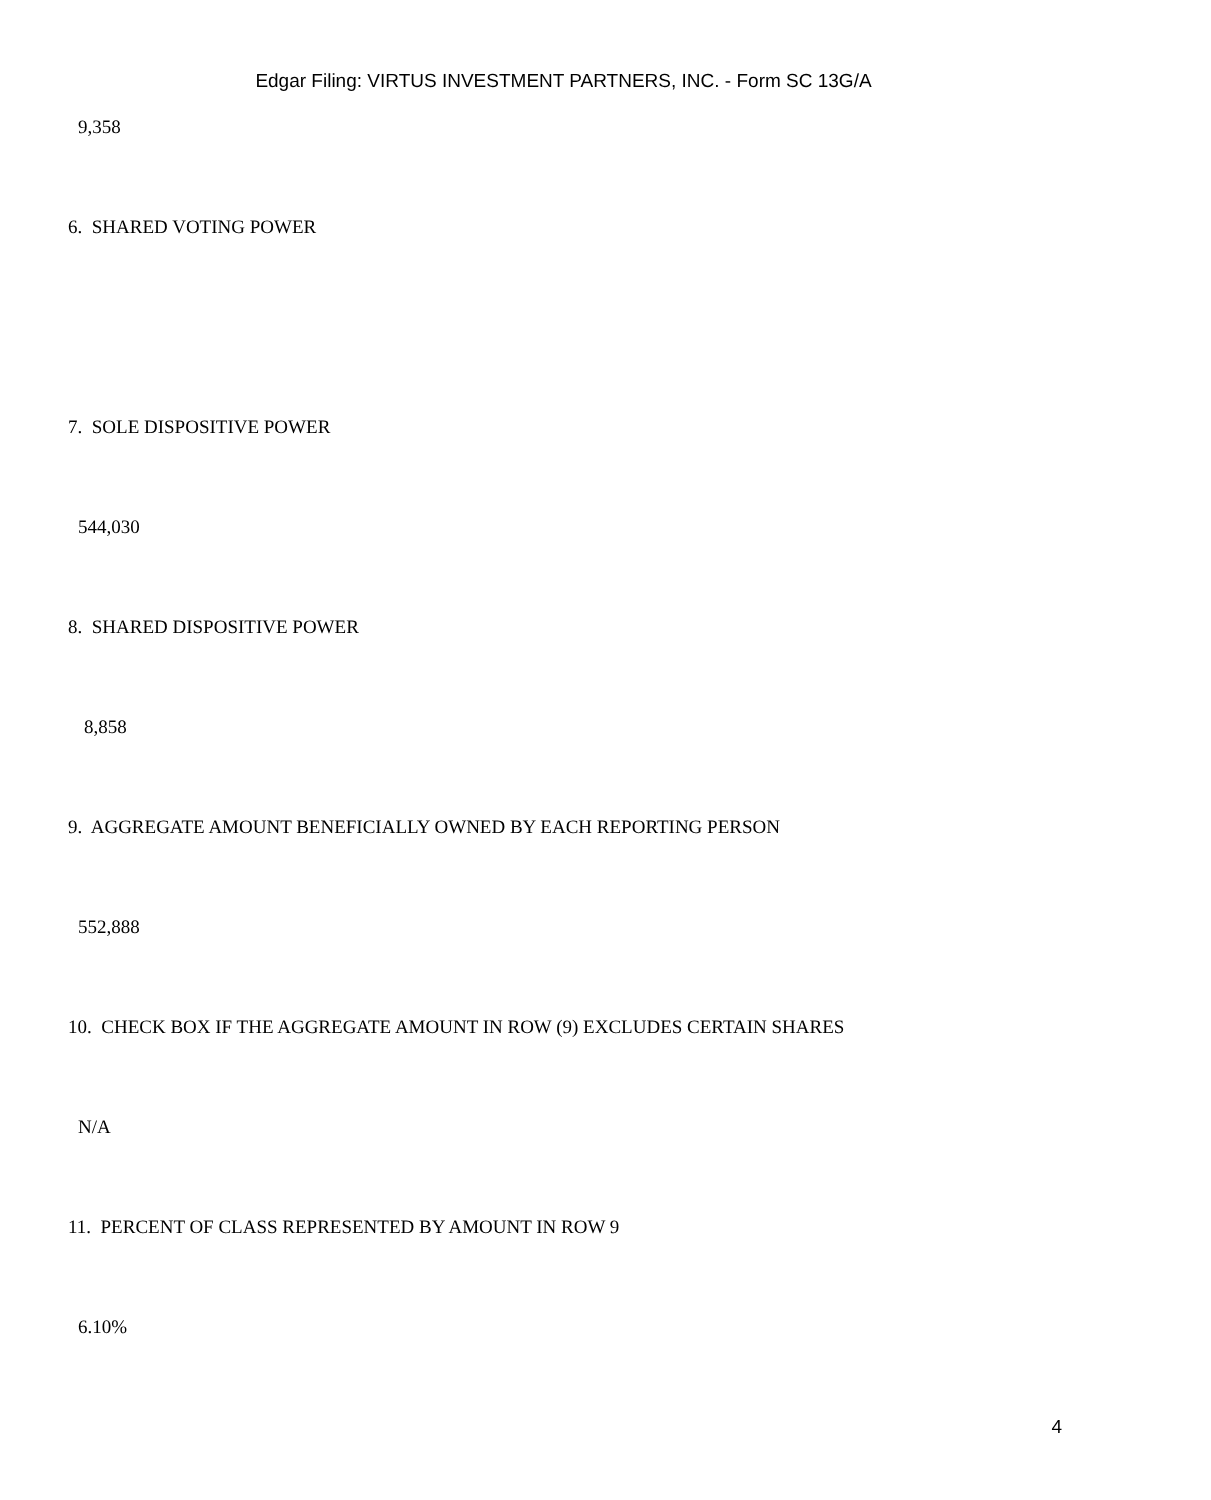Edgar Filing: VIRTUS INVESTMENT PARTNERS, INC. - Form SC 13G/A
9,358
6. SHARED VOTING POWER
7. SOLE DISPOSITIVE POWER
544,030
8. SHARED DISPOSITIVE POWER
8,858
9. AGGREGATE AMOUNT BENEFICIALLY OWNED BY EACH REPORTING PERSON
552,888
10. CHECK BOX IF THE AGGREGATE AMOUNT IN ROW (9) EXCLUDES CERTAIN SHARES
N/A
11. PERCENT OF CLASS REPRESENTED BY AMOUNT IN ROW 9
6.10%
4